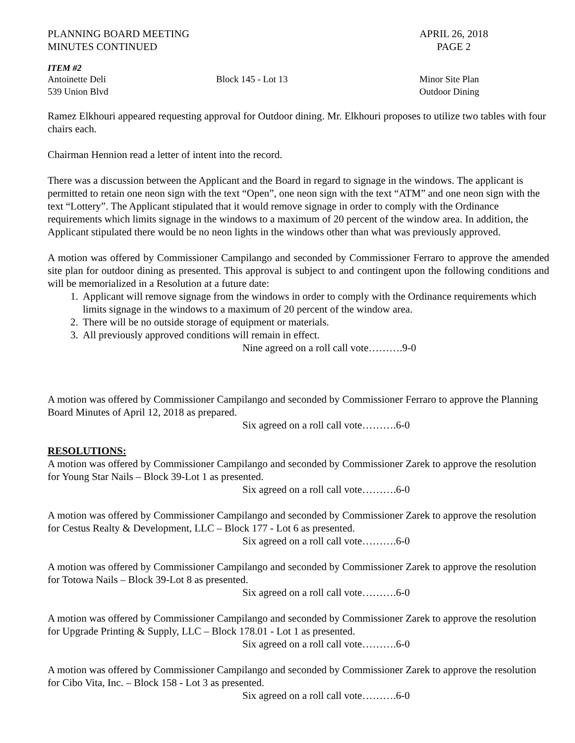PLANNING BOARD MEETING
MINUTES CONTINUED
APRIL 26, 2018
PAGE 2
ITEM #2
Antoinette Deli
539 Union Blvd
Block 145 - Lot 13 Minor Site Plan
Outdoor Dining
Ramez Elkhouri appeared requesting approval for Outdoor dining. Mr. Elkhouri proposes to utilize two tables with four chairs each.
Chairman Hennion read a letter of intent into the record.
There was a discussion between the Applicant and the Board in regard to signage in the windows. The applicant is permitted to retain one neon sign with the text “Open”, one neon sign with the text “ATM” and one neon sign with the text “Lottery”. The Applicant stipulated that it would remove signage in order to comply with the Ordinance requirements which limits signage in the windows to a maximum of 20 percent of the window area. In addition, the Applicant stipulated there would be no neon lights in the windows other than what was previously approved.
A motion was offered by Commissioner Campilango and seconded by Commissioner Ferraro to approve the amended site plan for outdoor dining as presented. This approval is subject to and contingent upon the following conditions and will be memorialized in a Resolution at a future date:
1. Applicant will remove signage from the windows in order to comply with the Ordinance requirements which limits signage in the windows to a maximum of 20 percent of the window area.
2. There will be no outside storage of equipment or materials.
3. All previously approved conditions will remain in effect.
Nine agreed on a roll call vote……….9-0
A motion was offered by Commissioner Campilango and seconded by Commissioner Ferraro to approve the Planning Board Minutes of April 12, 2018 as prepared.
Six agreed on a roll call vote……….6-0
RESOLUTIONS:
A motion was offered by Commissioner Campilango and seconded by Commissioner Zarek to approve the resolution for Young Star Nails – Block 39-Lot 1 as presented.
Six agreed on a roll call vote……….6-0
A motion was offered by Commissioner Campilango and seconded by Commissioner Zarek to approve the resolution for Cestus Realty & Development, LLC – Block 177 - Lot 6 as presented.
Six agreed on a roll call vote……….6-0
A motion was offered by Commissioner Campilango and seconded by Commissioner Zarek to approve the resolution for Totowa Nails – Block 39-Lot 8 as presented.
Six agreed on a roll call vote……….6-0
A motion was offered by Commissioner Campilango and seconded by Commissioner Zarek to approve the resolution for Upgrade Printing & Supply, LLC – Block 178.01 - Lot 1 as presented.
Six agreed on a roll call vote……….6-0
A motion was offered by Commissioner Campilango and seconded by Commissioner Zarek to approve the resolution for Cibo Vita, Inc. – Block 158 - Lot 3 as presented.
Six agreed on a roll call vote……….6-0